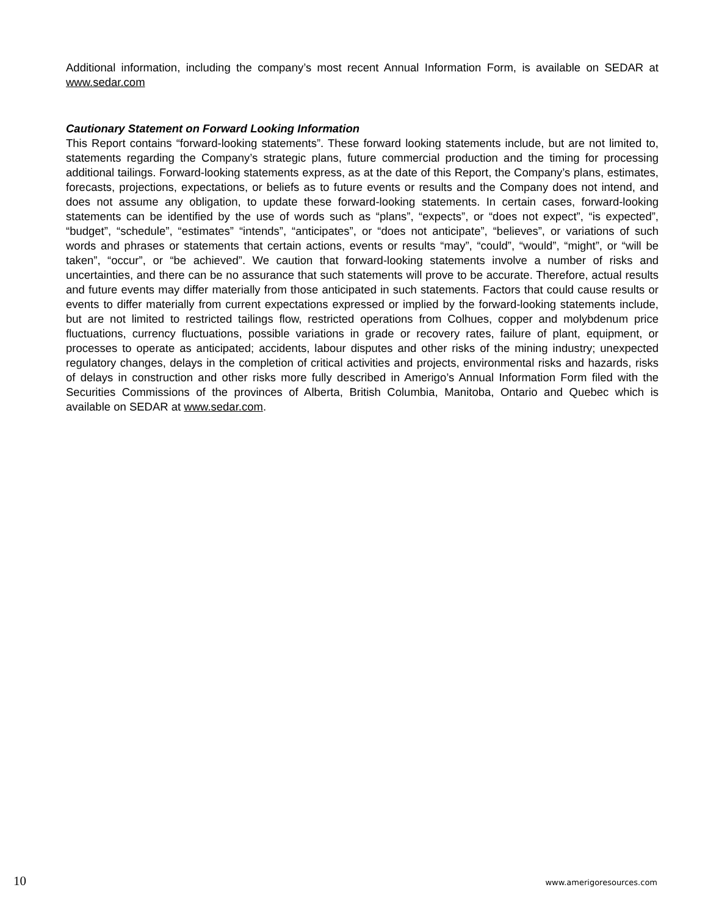Additional information, including the company’s most recent Annual Information Form, is available on SEDAR at www.sedar.com
Cautionary Statement on Forward Looking Information
This Report contains “forward-looking statements”. These forward looking statements include, but are not limited to, statements regarding the Company’s strategic plans, future commercial production and the timing for processing additional tailings. Forward-looking statements express, as at the date of this Report, the Company’s plans, estimates, forecasts, projections, expectations, or beliefs as to future events or results and the Company does not intend, and does not assume any obligation, to update these forward-looking statements. In certain cases, forward-looking statements can be identified by the use of words such as “plans”, “expects”, or “does not expect”, “is expected”, “budget”, “schedule”, “estimates” “intends”, “anticipates”, or “does not anticipate”, “believes”, or variations of such words and phrases or statements that certain actions, events or results “may”, “could”, “would”, “might”, or “will be taken”, “occur”, or “be achieved”. We caution that forward-looking statements involve a number of risks and uncertainties, and there can be no assurance that such statements will prove to be accurate. Therefore, actual results and future events may differ materially from those anticipated in such statements. Factors that could cause results or events to differ materially from current expectations expressed or implied by the forward-looking statements include, but are not limited to restricted tailings flow, restricted operations from Colhues, copper and molybdenum price fluctuations, currency fluctuations, possible variations in grade or recovery rates, failure of plant, equipment, or processes to operate as anticipated; accidents, labour disputes and other risks of the mining industry; unexpected regulatory changes, delays in the completion of critical activities and projects, environmental risks and hazards, risks of delays in construction and other risks more fully described in Amerigo’s Annual Information Form filed with the Securities Commissions of the provinces of Alberta, British Columbia, Manitoba, Ontario and Quebec which is available on SEDAR at www.sedar.com.
10 www.amerigoresources.com